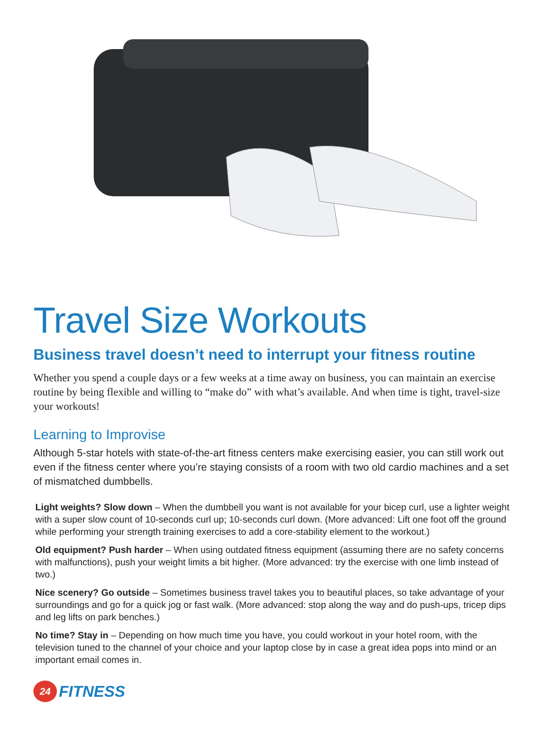Travel Size Workouts
Business travel doesn’t need to interrupt your fitness routine
Whether you spend a couple days or a few weeks at a time away on business, you can maintain an exercise routine by being flexible and willing to “make do” with what’s available. And when time is tight, travel-size your workouts!
Learning to Improvise
Although 5-star hotels with state-of-the-art fitness centers make exercising easier, you can still work out even if the fitness center where you’re staying consists of a room with two old cardio machines and a set of mismatched dumbbells.
Light weights? Slow down – When the dumbbell you want is not available for your bicep curl, use a lighter weight with a super slow count of 10-seconds curl up; 10-seconds curl down. (More advanced: Lift one foot off the ground while performing your strength training exercises to add a core-stability element to the workout.)
Old equipment? Push harder – When using outdated fitness equipment (assuming there are no safety concerns with malfunctions), push your weight limits a bit higher. (More advanced: try the exercise with one limb instead of two.)
Nice scenery? Go outside – Sometimes business travel takes you to beautiful places, so take advantage of your surroundings and go for a quick jog or fast walk. (More advanced: stop along the way and do push-ups, tricep dips and leg lifts on park benches.)
No time? Stay in – Depending on how much time you have, you could workout in your hotel room, with the television tuned to the channel of your choice and your laptop close by in case a great idea pops into mind or an important email comes in.
24
FITNESS